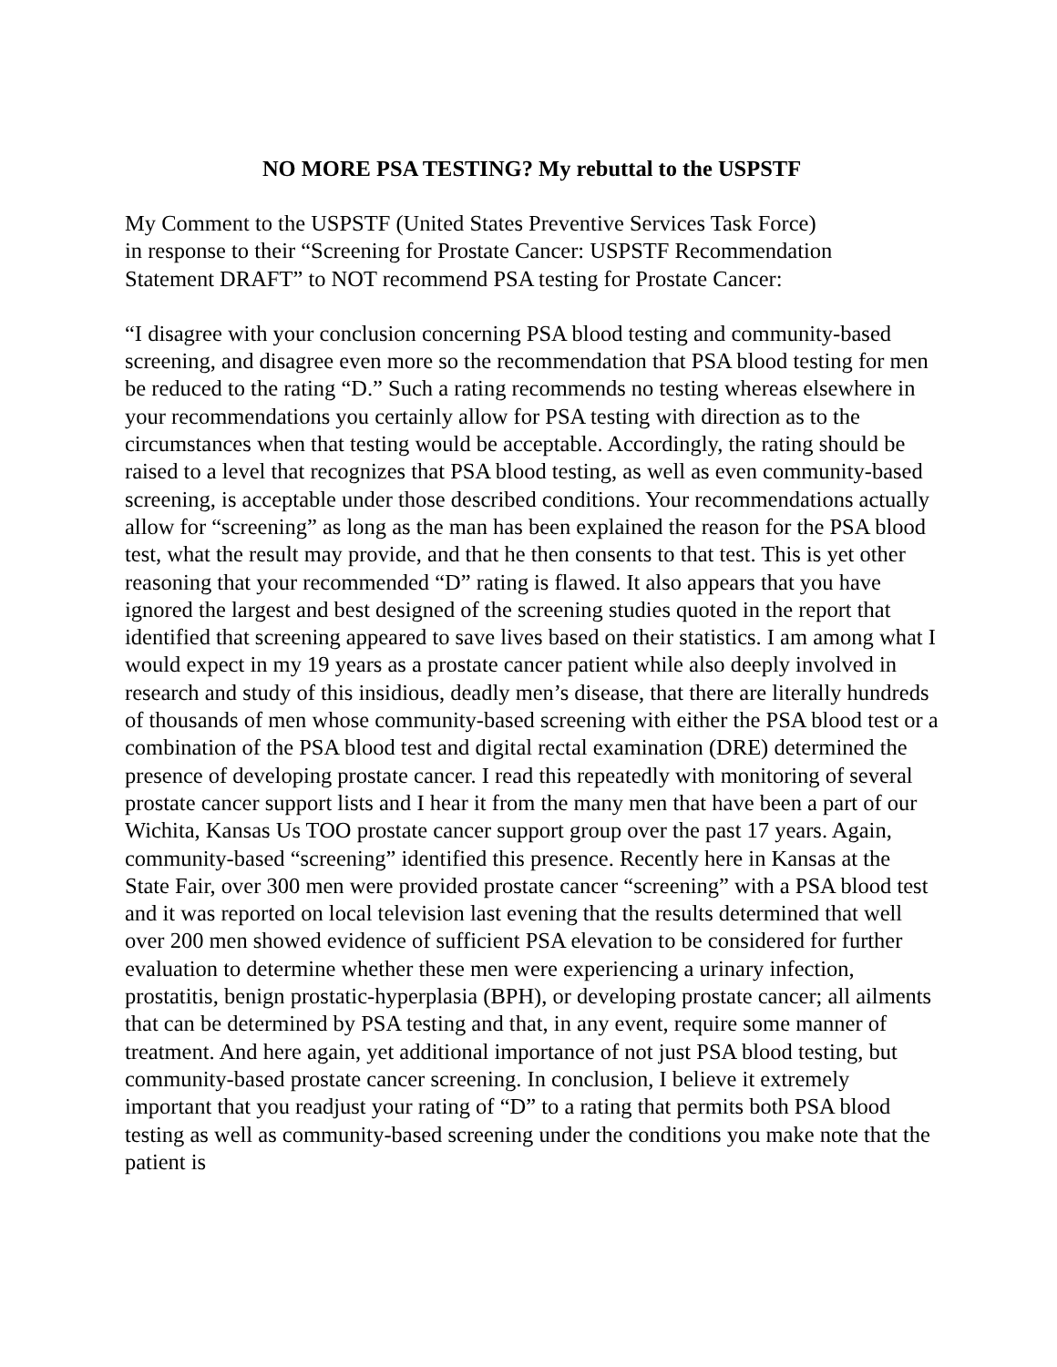NO MORE PSA TESTING? My rebuttal to the USPSTF
My Comment to the USPSTF (United States Preventive Services Task Force) in response to their “Screening for Prostate Cancer: USPSTF Recommendation Statement DRAFT” to NOT recommend PSA testing for Prostate Cancer:
“I disagree with your conclusion concerning PSA blood testing and community-based screening, and disagree even more so the recommendation that PSA blood testing for men be reduced to the rating “D.” Such a rating recommends no testing whereas elsewhere in your recommendations you certainly allow for PSA testing with direction as to the circumstances when that testing would be acceptable. Accordingly, the rating should be raised to a level that recognizes that PSA blood testing, as well as even community-based screening, is acceptable under those described conditions. Your recommendations actually allow for “screening” as long as the man has been explained the reason for the PSA blood test, what the result may provide, and that he then consents to that test. This is yet other reasoning that your recommended “D” rating is flawed. It also appears that you have ignored the largest and best designed of the screening studies quoted in the report that identified that screening appeared to save lives based on their statistics. I am among what I would expect in my 19 years as a prostate cancer patient while also deeply involved in research and study of this insidious, deadly men’s disease, that there are literally hundreds of thousands of men whose community-based screening with either the PSA blood test or a combination of the PSA blood test and digital rectal examination (DRE) determined the presence of developing prostate cancer. I read this repeatedly with monitoring of several prostate cancer support lists and I hear it from the many men that have been a part of our Wichita, Kansas Us TOO prostate cancer support group over the past 17 years. Again, community-based “screening” identified this presence. Recently here in Kansas at the State Fair, over 300 men were provided prostate cancer “screening” with a PSA blood test and it was reported on local television last evening that the results determined that well over 200 men showed evidence of sufficient PSA elevation to be considered for further evaluation to determine whether these men were experiencing a urinary infection, prostatitis, benign prostatic-hyperplasia (BPH), or developing prostate cancer; all ailments that can be determined by PSA testing and that, in any event, require some manner of treatment. And here again, yet additional importance of not just PSA blood testing, but community-based prostate cancer screening. In conclusion, I believe it extremely important that you readjust your rating of “D” to a rating that permits both PSA blood testing as well as community-based screening under the conditions you make note that the patient is